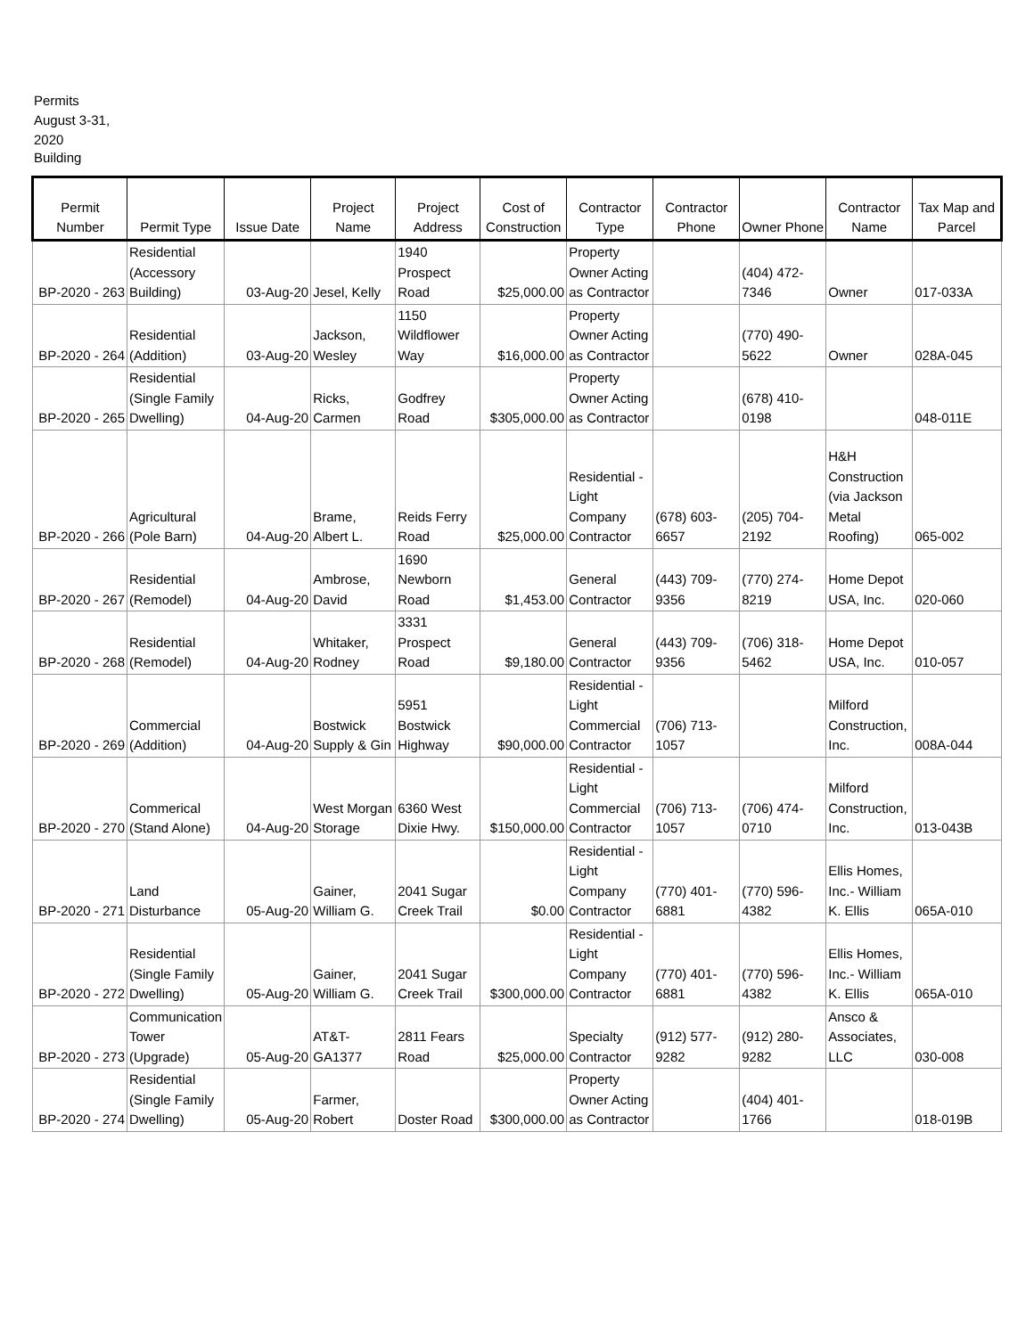Permits August 3-31, 2020
Building
| Permit Number | Permit Type | Issue Date | Project Name | Project Address | Cost of Construction | Contractor Type | Contractor Phone | Owner Phone | Contractor Name | Tax Map and Parcel |
| --- | --- | --- | --- | --- | --- | --- | --- | --- | --- | --- |
| BP-2020 - 263 | Residential (Accessory Building) | 03-Aug-20 | Jesel, Kelly | 1940 Prospect Road | $25,000.00 | Property Owner Acting as Contractor | | (404) 472-7346 | Owner | 017-033A |
| BP-2020 - 264 | Residential (Addition) | 03-Aug-20 | Jackson, Wesley | 1150 Wildflower Way | $16,000.00 | Property Owner Acting as Contractor | | (770) 490-5622 | Owner | 028A-045 |
| BP-2020 - 265 | Residential (Single Family Dwelling) | 04-Aug-20 | Ricks, Carmen | Godfrey Road | $305,000.00 | Property Owner Acting as Contractor | | (678) 410-0198 | | 048-011E |
| BP-2020 - 266 | Agricultural (Pole Barn) | 04-Aug-20 | Brame, Albert L. | Reids Ferry Road | $25,000.00 | Residential - Light Company Contractor | (678) 603-6657 | (205) 704-2192 | H&H Construction (via Jackson Metal Roofing) | 065-002 |
| BP-2020 - 267 | Residential (Remodel) | 04-Aug-20 | Ambrose, David | 1690 Newborn Road | $1,453.00 | General Contractor | (443) 709-9356 | (770) 274-8219 | Home Depot USA, Inc. | 020-060 |
| BP-2020 - 268 | Residential (Remodel) | 04-Aug-20 | Whitaker, Rodney | 3331 Prospect Road | $9,180.00 | General Contractor | (443) 709-9356 | (706) 318-5462 | Home Depot USA, Inc. | 010-057 |
| BP-2020 - 269 | Commercial (Addition) | 04-Aug-20 | Bostwick Supply & Gin | 5951 Bostwick Highway | $90,000.00 | Residential - Light Commercial Contractor | (706) 713-1057 | | Milford Construction, Inc. | 008A-044 |
| BP-2020 - 270 | Commerical (Stand Alone) | 04-Aug-20 | West Morgan Storage | 6360 West Dixie Hwy. | $150,000.00 | Residential - Light Commercial Contractor | (706) 713-1057 | (706) 474-0710 | Milford Construction, Inc. | 013-043B |
| BP-2020 - 271 | Land Disturbance | 05-Aug-20 | Gainer, William G. | 2041 Sugar Creek Trail | $0.00 | Residential - Light Company Contractor | (770) 401-6881 | (770) 596-4382 | Ellis Homes, Inc.- William K. Ellis | 065A-010 |
| BP-2020 - 272 | Residential (Single Family Dwelling) | 05-Aug-20 | Gainer, William G. | 2041 Sugar Creek Trail | $300,000.00 | Residential - Light Company Contractor | (770) 401-6881 | (770) 596-4382 | Ellis Homes, Inc.- William K. Ellis | 065A-010 |
| BP-2020 - 273 | Communication Tower (Upgrade) | 05-Aug-20 | AT&T-GA1377 | 2811 Fears Road | $25,000.00 | Specialty Contractor | (912) 577-9282 | (912) 280-9282 | Ansco & Associates, LLC | 030-008 |
| BP-2020 - 274 | Residential (Single Family Dwelling) | 05-Aug-20 | Farmer, Robert | Doster Road | $300,000.00 | Property Owner Acting as Contractor | | (404) 401-1766 | | 018-019B |